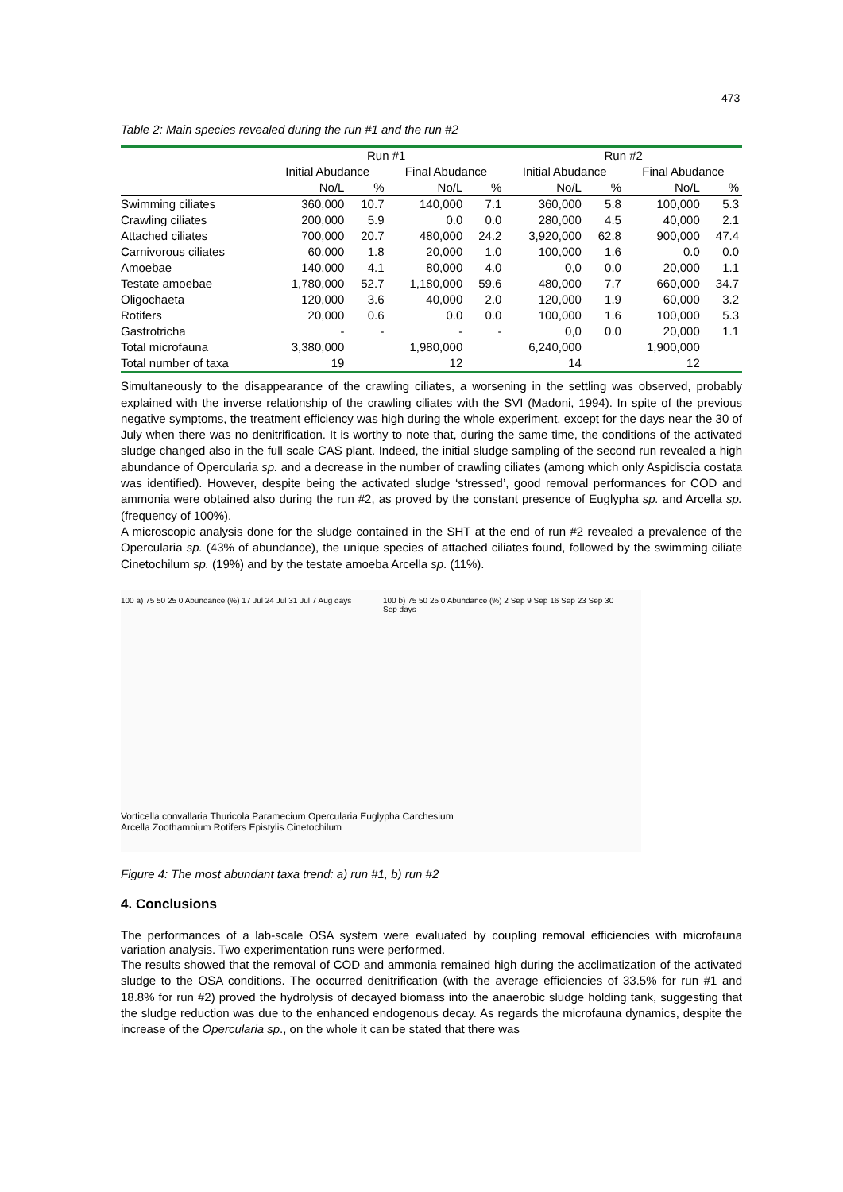473
Table 2: Main species revealed during the run #1 and the run #2
| | Run #1 | | | | Run #2 | | | |
| --- | --- | --- | --- | --- | --- | --- | --- | --- |
| | Initial Abudance | | Final Abudance | | Initial Abudance | | Final Abudance | |
| | No/L | % | No/L | % | No/L | % | No/L | % |
| Swimming ciliates | 360,000 | 10.7 | 140,000 | 7.1 | 360,000 | 5.8 | 100,000 | 5.3 |
| Crawling ciliates | 200,000 | 5.9 | 0.0 | 0.0 | 280,000 | 4.5 | 40,000 | 2.1 |
| Attached ciliates | 700,000 | 20.7 | 480,000 | 24.2 | 3,920,000 | 62.8 | 900,000 | 47.4 |
| Carnivorous ciliates | 60,000 | 1.8 | 20,000 | 1.0 | 100,000 | 1.6 | 0.0 | 0.0 |
| Amoebae | 140,000 | 4.1 | 80,000 | 4.0 | 0,0 | 0.0 | 20,000 | 1.1 |
| Testate amoebae | 1,780,000 | 52.7 | 1,180,000 | 59.6 | 480,000 | 7.7 | 660,000 | 34.7 |
| Oligochaeta | 120,000 | 3.6 | 40,000 | 2.0 | 120,000 | 1.9 | 60,000 | 3.2 |
| Rotifers | 20,000 | 0.6 | 0.0 | 0.0 | 100,000 | 1.6 | 100,000 | 5.3 |
| Gastrotricha | - | - | - | - | 0,0 | 0.0 | 20,000 | 1.1 |
| Total microfauna | 3,380,000 | | 1,980,000 | | 6,240,000 | | 1,900,000 | |
| Total number of taxa | 19 | | 12 | | 14 | | 12 | |
Simultaneously to the disappearance of the crawling ciliates, a worsening in the settling was observed, probably explained with the inverse relationship of the crawling ciliates with the SVI (Madoni, 1994). In spite of the previous negative symptoms, the treatment efficiency was high during the whole experiment, except for the days near the 30 of July when there was no denitrification. It is worthy to note that, during the same time, the conditions of the activated sludge changed also in the full scale CAS plant. Indeed, the initial sludge sampling of the second run revealed a high abundance of Opercularia sp. and a decrease in the number of crawling ciliates (among which only Aspidiscia costata was identified). However, despite being the activated sludge ‘stressed’, good removal performances for COD and ammonia were obtained also during the run #2, as proved by the constant presence of Euglypha sp. and Arcella sp. (frequency of 100%).
A microscopic analysis done for the sludge contained in the SHT at the end of run #2 revealed a prevalence of the Opercularia sp. (43% of abundance), the unique species of attached ciliates found, followed by the swimming ciliate Cinetochilum sp. (19%) and by the testate amoeba Arcella sp. (11%).
100 a) 75 50 25 0 Abundance (%) 17 Jul 24 Jul 31 Jul 7 Aug days
100 b) 75 50 25 0 Abundance (%) 2 Sep 9 Sep 16 Sep 23 Sep 30 Sep days
Vorticella convallaria Thuricola Paramecium Opercularia Euglypha Carchesium
Arcella Zoothamnium Rotifers Epistylis Cinetochilum
Figure 4: The most abundant taxa trend: a) run #1, b) run #2
4. Conclusions
The performances of a lab-scale OSA system were evaluated by coupling removal efficiencies with microfauna variation analysis. Two experimentation runs were performed.
The results showed that the removal of COD and ammonia remained high during the acclimatization of the activated sludge to the OSA conditions. The occurred denitrification (with the average efficiencies of 33.5% for run #1 and 18.8% for run #2) proved the hydrolysis of decayed biomass into the anaerobic sludge holding tank, suggesting that the sludge reduction was due to the enhanced endogenous decay. As regards the microfauna dynamics, despite the increase of the Opercularia sp., on the whole it can be stated that there was